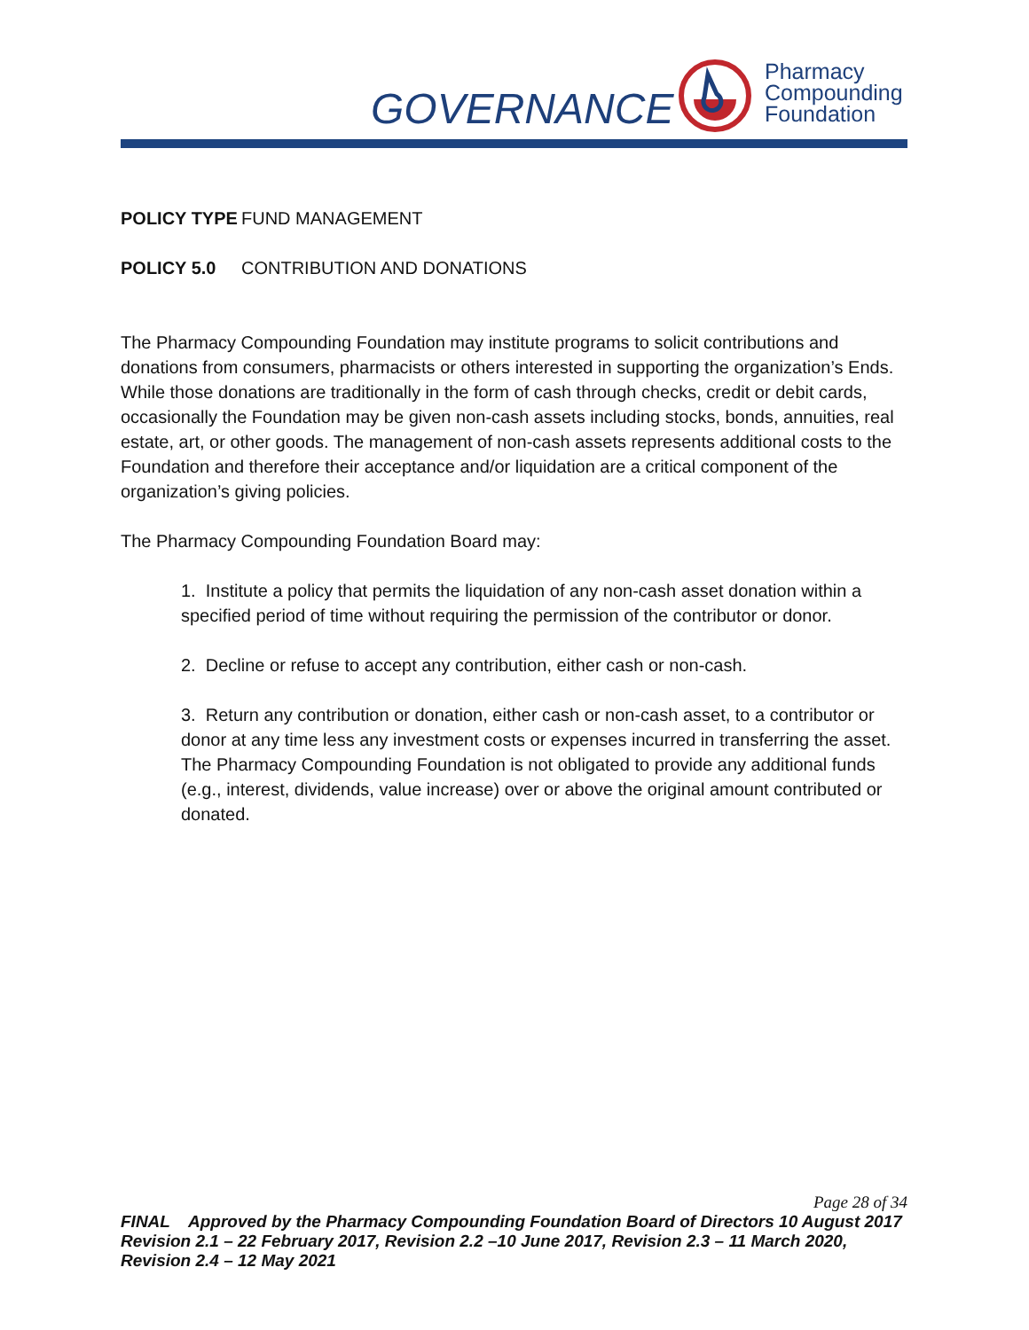GOVERNANCE
Pharmacy
Compounding
Foundation
POLICY TYPE FUND MANAGEMENT
POLICY 5.0 CONTRIBUTION AND DONATIONS
The Pharmacy Compounding Foundation may institute programs to solicit contributions and donations from consumers, pharmacists or others interested in supporting the organization’s Ends. While those donations are traditionally in the form of cash through checks, credit or debit cards, occasionally the Foundation may be given non-cash assets including stocks, bonds, annuities, real estate, art, or other goods. The management of non-cash assets represents additional costs to the Foundation and therefore their acceptance and/or liquidation are a critical component of the organization’s giving policies.
The Pharmacy Compounding Foundation Board may:
1. Institute a policy that permits the liquidation of any non-cash asset donation within a specified period of time without requiring the permission of the contributor or donor.
2. Decline or refuse to accept any contribution, either cash or non-cash.
3. Return any contribution or donation, either cash or non-cash asset, to a contributor or donor at any time less any investment costs or expenses incurred in transferring the asset. The Pharmacy Compounding Foundation is not obligated to provide any additional funds (e.g., interest, dividends, value increase) over or above the original amount contributed or donated.
Page 28 of 34
FINAL Approved by the Pharmacy Compounding Foundation Board of Directors 10 August 2017 Revision 2.1 – 22 February 2017, Revision 2.2 –10 June 2017, Revision 2.3 – 11 March 2020, Revision 2.4 – 12 May 2021